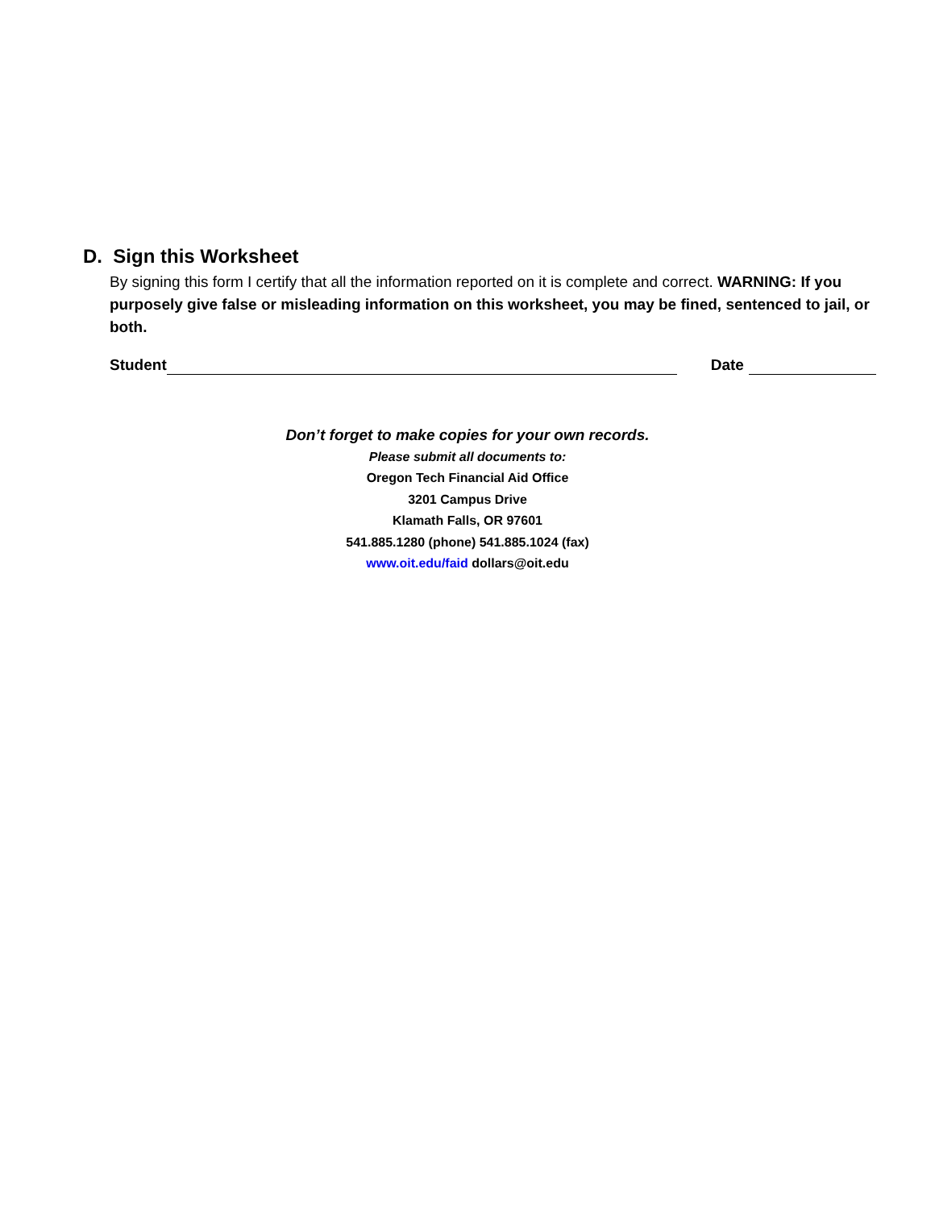D. Sign this Worksheet
By signing this form I certify that all the information reported on it is complete and correct. WARNING: If you purposely give false or misleading information on this worksheet, you may be fined, sentenced to jail, or both.
Student Date
Don’t forget to make copies for your own records.
Please submit all documents to:
Oregon Tech Financial Aid Office
3201 Campus Drive
Klamath Falls, OR 97601
541.885.1280 (phone) 541.885.1024 (fax)
www.oit.edu/faid dollars@oit.edu